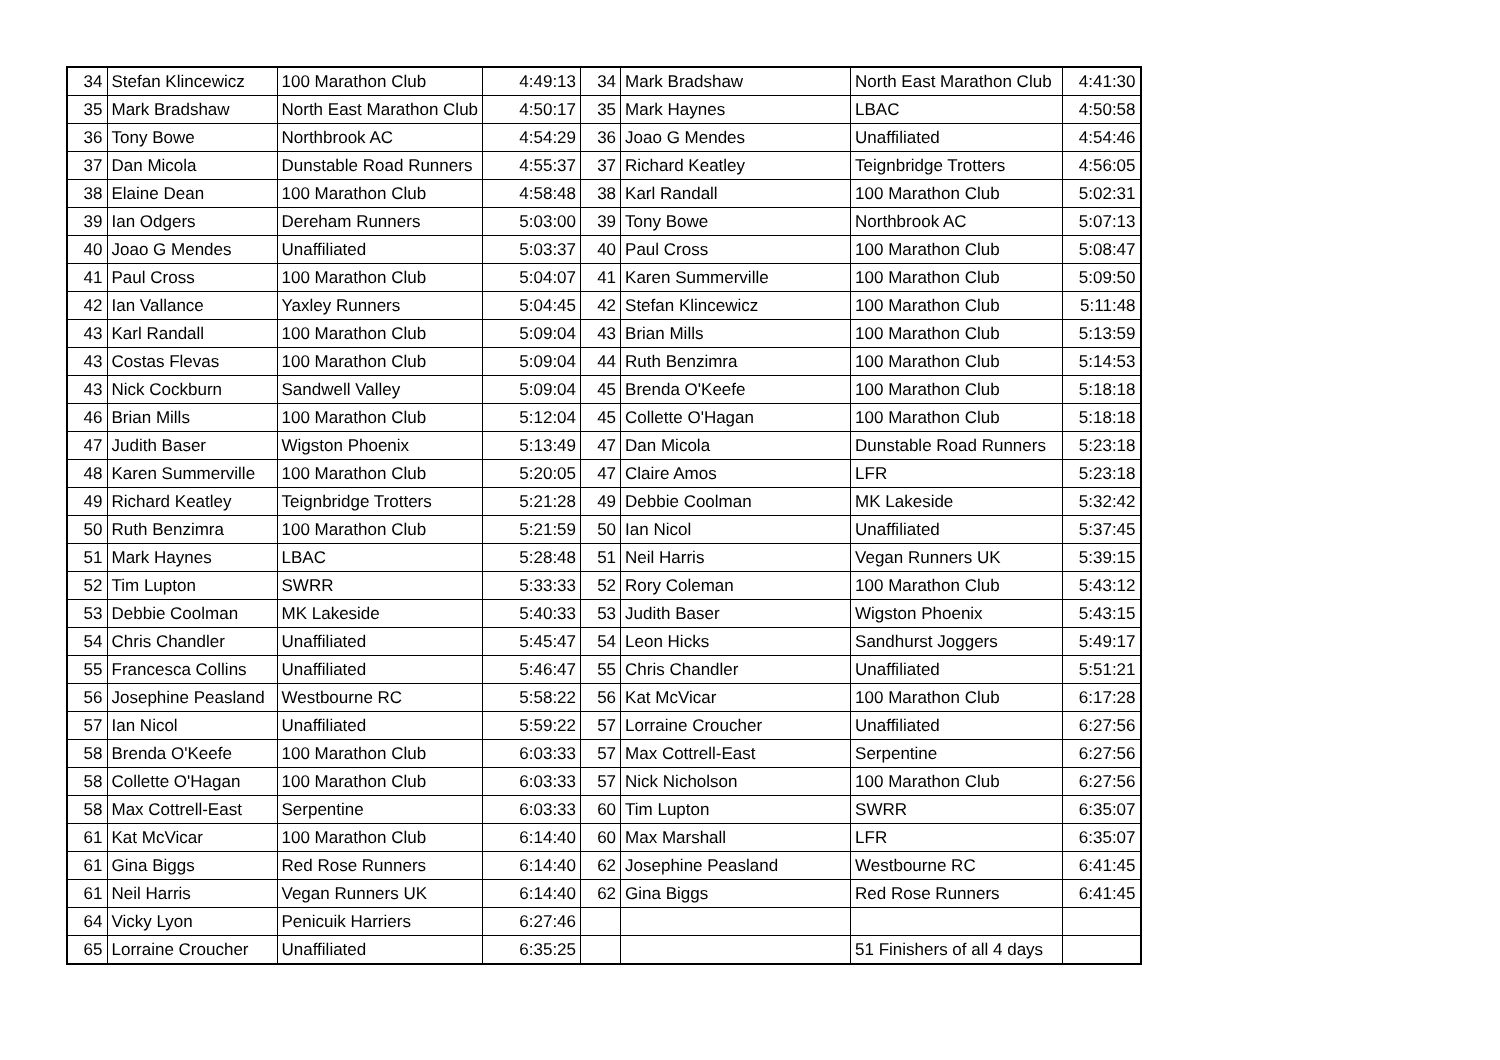| 34 | Stefan Klincewicz | 100 Marathon Club | 4:49:13 | 34 | Mark Bradshaw | North East Marathon Club | 4:41:30 |
| 35 | Mark Bradshaw | North East Marathon Club | 4:50:17 | 35 | Mark Haynes | LBAC | 4:50:58 |
| 36 | Tony Bowe | Northbrook AC | 4:54:29 | 36 | Joao G Mendes | Unaffiliated | 4:54:46 |
| 37 | Dan Micola | Dunstable Road Runners | 4:55:37 | 37 | Richard Keatley | Teignbridge Trotters | 4:56:05 |
| 38 | Elaine Dean | 100 Marathon Club | 4:58:48 | 38 | Karl Randall | 100 Marathon Club | 5:02:31 |
| 39 | Ian Odgers | Dereham Runners | 5:03:00 | 39 | Tony Bowe | Northbrook AC | 5:07:13 |
| 40 | Joao G Mendes | Unaffiliated | 5:03:37 | 40 | Paul Cross | 100 Marathon Club | 5:08:47 |
| 41 | Paul Cross | 100 Marathon Club | 5:04:07 | 41 | Karen Summerville | 100 Marathon Club | 5:09:50 |
| 42 | Ian Vallance | Yaxley Runners | 5:04:45 | 42 | Stefan Klincewicz | 100 Marathon Club | 5:11:48 |
| 43 | Karl Randall | 100 Marathon Club | 5:09:04 | 43 | Brian Mills | 100 Marathon Club | 5:13:59 |
| 43 | Costas Flevas | 100 Marathon Club | 5:09:04 | 44 | Ruth Benzimra | 100 Marathon Club | 5:14:53 |
| 43 | Nick Cockburn | Sandwell Valley | 5:09:04 | 45 | Brenda O'Keefe | 100 Marathon Club | 5:18:18 |
| 46 | Brian Mills | 100 Marathon Club | 5:12:04 | 45 | Collette O'Hagan | 100 Marathon Club | 5:18:18 |
| 47 | Judith Baser | Wigston Phoenix | 5:13:49 | 47 | Dan Micola | Dunstable Road Runners | 5:23:18 |
| 48 | Karen Summerville | 100 Marathon Club | 5:20:05 | 47 | Claire Amos | LFR | 5:23:18 |
| 49 | Richard Keatley | Teignbridge Trotters | 5:21:28 | 49 | Debbie Coolman | MK Lakeside | 5:32:42 |
| 50 | Ruth Benzimra | 100 Marathon Club | 5:21:59 | 50 | Ian Nicol | Unaffiliated | 5:37:45 |
| 51 | Mark Haynes | LBAC | 5:28:48 | 51 | Neil Harris | Vegan Runners UK | 5:39:15 |
| 52 | Tim Lupton | SWRR | 5:33:33 | 52 | Rory Coleman | 100 Marathon Club | 5:43:12 |
| 53 | Debbie Coolman | MK Lakeside | 5:40:33 | 53 | Judith Baser | Wigston Phoenix | 5:43:15 |
| 54 | Chris Chandler | Unaffiliated | 5:45:47 | 54 | Leon Hicks | Sandhurst Joggers | 5:49:17 |
| 55 | Francesca Collins | Unaffiliated | 5:46:47 | 55 | Chris Chandler | Unaffiliated | 5:51:21 |
| 56 | Josephine Peasland | Westbourne RC | 5:58:22 | 56 | Kat McVicar | 100 Marathon Club | 6:17:28 |
| 57 | Ian Nicol | Unaffiliated | 5:59:22 | 57 | Lorraine Croucher | Unaffiliated | 6:27:56 |
| 58 | Brenda O'Keefe | 100 Marathon Club | 6:03:33 | 57 | Max Cottrell-East | Serpentine | 6:27:56 |
| 58 | Collette O'Hagan | 100 Marathon Club | 6:03:33 | 57 | Nick Nicholson | 100 Marathon Club | 6:27:56 |
| 58 | Max Cottrell-East | Serpentine | 6:03:33 | 60 | Tim Lupton | SWRR | 6:35:07 |
| 61 | Kat McVicar | 100 Marathon Club | 6:14:40 | 60 | Max Marshall | LFR | 6:35:07 |
| 61 | Gina Biggs | Red Rose Runners | 6:14:40 | 62 | Josephine Peasland | Westbourne RC | 6:41:45 |
| 61 | Neil Harris | Vegan Runners UK | 6:14:40 | 62 | Gina Biggs | Red Rose Runners | 6:41:45 |
| 64 | Vicky Lyon | Penicuik Harriers | 6:27:46 | | | | |
| 65 | Lorraine Croucher | Unaffiliated | 6:35:25 | | | 51 Finishers of all 4 days | |